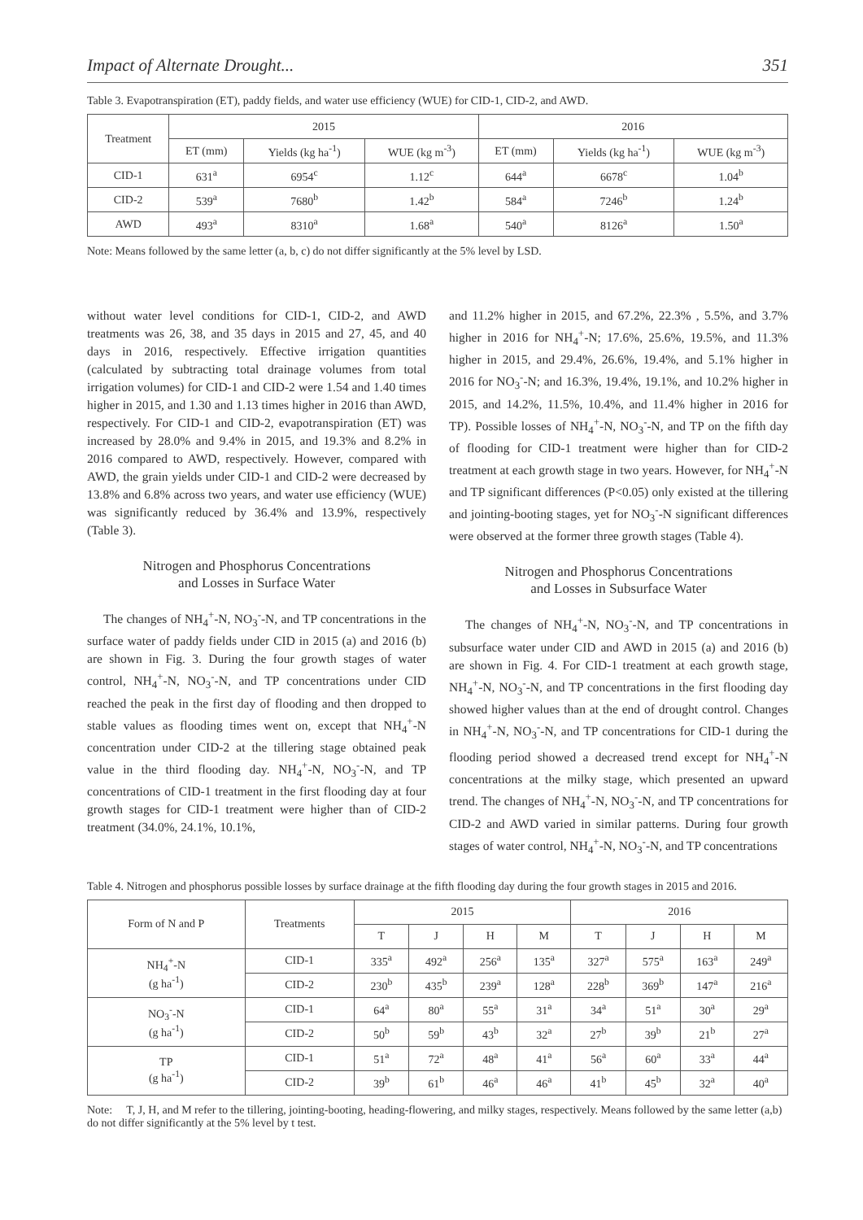Impact of Alternate Drought... 351
Table 3. Evapotranspiration (ET), paddy fields, and water use efficiency (WUE) for CID-1, CID-2, and AWD.
| Treatment | 2015 | | | 2016 | | |
| --- | --- | --- | --- | --- | --- | --- |
| | ET (mm) | Yields (kg ha<sup>-1</sup>) | WUE (kg m<sup>-3</sup>) | ET (mm) | Yields (kg ha<sup>-1</sup>) | WUE (kg m<sup>-3</sup>) |
| CID-1 | 631<sup>a</sup> | 6954<sup>c</sup> | 1.12<sup>c</sup> | 644<sup>a</sup> | 6678<sup>c</sup> | 1.04<sup>b</sup> |
| CID-2 | 539<sup>a</sup> | 7680<sup>b</sup> | 1.42<sup>b</sup> | 584<sup>a</sup> | 7246<sup>b</sup> | 1.24<sup>b</sup> |
| AWD | 493<sup>a</sup> | 8310<sup>a</sup> | 1.68<sup>a</sup> | 540<sup>a</sup> | 8126<sup>a</sup> | 1.50<sup>a</sup> |
Note: Means followed by the same letter (a, b, c) do not differ significantly at the 5% level by LSD.
without water level conditions for CID-1, CID-2, and AWD treatments was 26, 38, and 35 days in 2015 and 27, 45, and 40 days in 2016, respectively. Effective irrigation quantities (calculated by subtracting total drainage volumes from total irrigation volumes) for CID-1 and CID-2 were 1.54 and 1.40 times higher in 2015, and 1.30 and 1.13 times higher in 2016 than AWD, respectively. For CID-1 and CID-2, evapotranspiration (ET) was increased by 28.0% and 9.4% in 2015, and 19.3% and 8.2% in 2016 compared to AWD, respectively. However, compared with AWD, the grain yields under CID-1 and CID-2 were decreased by 13.8% and 6.8% across two years, and water use efficiency (WUE) was significantly reduced by 36.4% and 13.9%, respectively (Table 3).
Nitrogen and Phosphorus Concentrations
and Losses in Surface Water
The changes of NH<sub>4</sub><sup>+</sup>-N, NO<sub>3</sub><sup>-</sup>-N, and TP concentrations in the surface water of paddy fields under CID in 2015 (a) and 2016 (b) are shown in Fig. 3. During the four growth stages of water control, NH<sub>4</sub><sup>+</sup>-N, NO<sub>3</sub><sup>-</sup>-N, and TP concentrations under CID reached the peak in the first day of flooding and then dropped to stable values as flooding times went on, except that NH<sub>4</sub><sup>+</sup>-N concentration under CID-2 at the tillering stage obtained peak value in the third flooding day. NH<sub>4</sub><sup>+</sup>-N, NO<sub>3</sub><sup>-</sup>-N, and TP concentrations of CID-1 treatment in the first flooding day at four growth stages for CID-1 treatment were higher than of CID-2 treatment (34.0%, 24.1%, 10.1%,
and 11.2% higher in 2015, and 67.2%, 22.3% , 5.5%, and 3.7% higher in 2016 for NH<sub>4</sub><sup>+</sup>-N; 17.6%, 25.6%, 19.5%, and 11.3% higher in 2015, and 29.4%, 26.6%, 19.4%, and 5.1% higher in 2016 for NO<sub>3</sub><sup>-</sup>-N; and 16.3%, 19.4%, 19.1%, and 10.2% higher in 2015, and 14.2%, 11.5%, 10.4%, and 11.4% higher in 2016 for TP). Possible losses of NH<sub>4</sub><sup>+</sup>-N, NO<sub>3</sub><sup>-</sup>-N, and TP on the fifth day of flooding for CID-1 treatment were higher than for CID-2 treatment at each growth stage in two years. However, for NH<sub>4</sub><sup>+</sup>-N and TP significant differences (P<0.05) only existed at the tillering and jointing-booting stages, yet for NO<sub>3</sub><sup>-</sup>-N significant differences were observed at the former three growth stages (Table 4).
Nitrogen and Phosphorus Concentrations
and Losses in Subsurface Water
The changes of NH<sub>4</sub><sup>+</sup>-N, NO<sub>3</sub><sup>-</sup>-N, and TP concentrations in subsurface water under CID and AWD in 2015 (a) and 2016 (b) are shown in Fig. 4. For CID-1 treatment at each growth stage, NH<sub>4</sub><sup>+</sup>-N, NO<sub>3</sub><sup>-</sup>-N, and TP concentrations in the first flooding day showed higher values than at the end of drought control. Changes in NH<sub>4</sub><sup>+</sup>-N, NO<sub>3</sub><sup>-</sup>-N, and TP concentrations for CID-1 during the flooding period showed a decreased trend except for NH<sub>4</sub><sup>+</sup>-N concentrations at the milky stage, which presented an upward trend. The changes of NH<sub>4</sub><sup>+</sup>-N, NO<sub>3</sub><sup>-</sup>-N, and TP concentrations for CID-2 and AWD varied in similar patterns. During four growth stages of water control, NH<sub>4</sub><sup>+</sup>-N, NO<sub>3</sub><sup>-</sup>-N, and TP concentrations
Table 4. Nitrogen and phosphorus possible losses by surface drainage at the fifth flooding day during the four growth stages in 2015 and 2016.
| Form of N and P | Treatments | 2015 | | | | 2016 | | | |
| --- | --- | --- | --- | --- | --- | --- | --- | --- | --- |
| | | T | J | H | M | T | J | H | M |
| NH<sub>4</sub><sup>+</sup>-N (g ha<sup>-1</sup>) | CID-1 | 335<sup>a</sup> | 492<sup>a</sup> | 256<sup>a</sup> | 135<sup>a</sup> | 327<sup>a</sup> | 575<sup>a</sup> | 163<sup>a</sup> | 249<sup>a</sup> |
| | CID-2 | 230<sup>b</sup> | 435<sup>b</sup> | 239<sup>a</sup> | 128<sup>a</sup> | 228<sup>b</sup> | 369<sup>b</sup> | 147<sup>a</sup> | 216<sup>a</sup> |
| NO<sub>3</sub><sup>-</sup>-N (g ha<sup>-1</sup>) | CID-1 | 64<sup>a</sup> | 80<sup>a</sup> | 55<sup>a</sup> | 31<sup>a</sup> | 34<sup>a</sup> | 51<sup>a</sup> | 30<sup>a</sup> | 29<sup>a</sup> |
| | CID-2 | 50<sup>b</sup> | 59<sup>b</sup> | 43<sup>b</sup> | 32<sup>a</sup> | 27<sup>b</sup> | 39<sup>b</sup> | 21<sup>b</sup> | 27<sup>a</sup> |
| TP (g ha<sup>-1</sup>) | CID-1 | 51<sup>a</sup> | 72<sup>a</sup> | 48<sup>a</sup> | 41<sup>a</sup> | 56<sup>a</sup> | 60<sup>a</sup> | 33<sup>a</sup> | 44<sup>a</sup> |
| | CID-2 | 39<sup>b</sup> | 61<sup>b</sup> | 46<sup>a</sup> | 46<sup>a</sup> | 41<sup>b</sup> | 45<sup>b</sup> | 32<sup>a</sup> | 40<sup>a</sup> |
Note: T, J, H, and M refer to the tillering, jointing-booting, heading-flowering, and milky stages, respectively. Means followed by the same letter (a,b) do not differ significantly at the 5% level by t test.